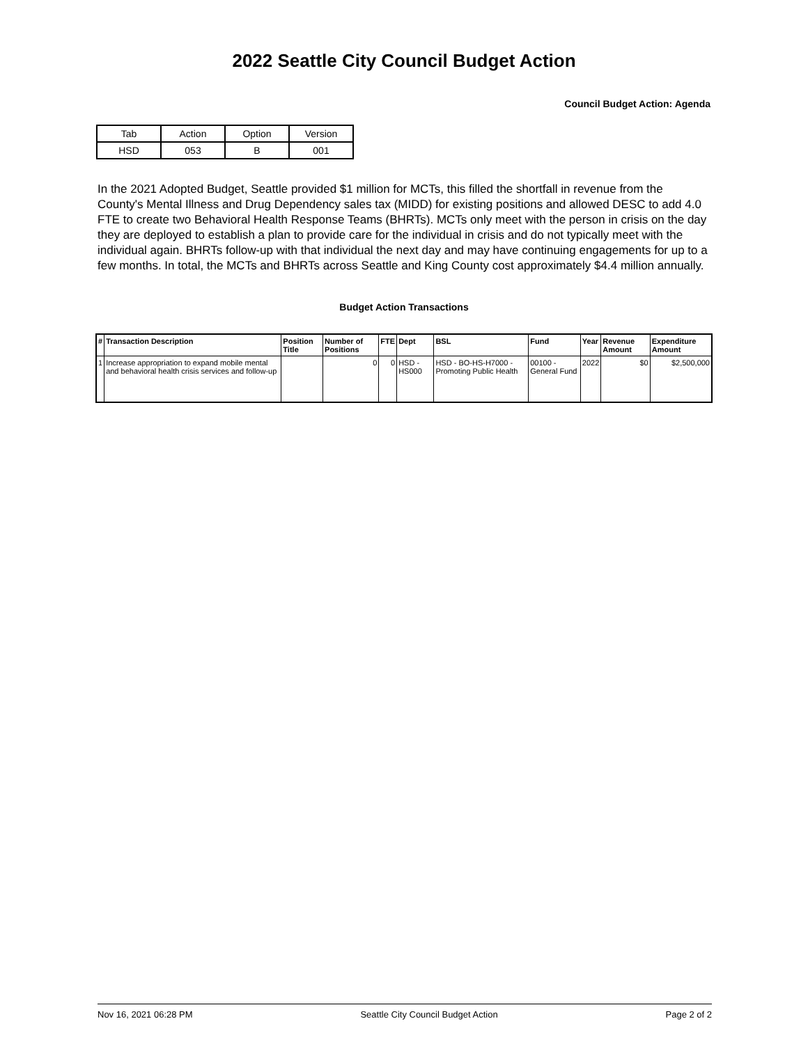2022 Seattle City Council Budget Action
Council Budget Action: Agenda
| Tab | Action | Option | Version |
| HSD | 053 | B | 001 |
In the 2021 Adopted Budget, Seattle provided $1 million for MCTs, this filled the shortfall in revenue from the County's Mental Illness and Drug Dependency sales tax (MIDD) for existing positions and allowed DESC to add 4.0 FTE to create two Behavioral Health Response Teams (BHRTs). MCTs only meet with the person in crisis on the day they are deployed to establish a plan to provide care for the individual in crisis and do not typically meet with the individual again. BHRTs follow-up with that individual the next day and may have continuing engagements for up to a few months. In total, the MCTs and BHRTs across Seattle and King County cost approximately $4.4 million annually.
Budget Action Transactions
| # | Transaction Description | Position Title | Number of Positions | FTE | Dept | BSL | Fund | Year | Revenue Amount | Expenditure Amount |
| --- | --- | --- | --- | --- | --- | --- | --- | --- | --- | --- |
| 1 | Increase appropriation to expand mobile mental and behavioral health crisis services and follow-up | | 0 | 0 | HSD - HS000 | HSD - BO-HS-H7000 - Promoting Public Health | 00100 - General Fund | 2022 | $0 | $2,500,000 |
Nov 16, 2021 06:28 PM Seattle City Council Budget Action Page 2 of 2